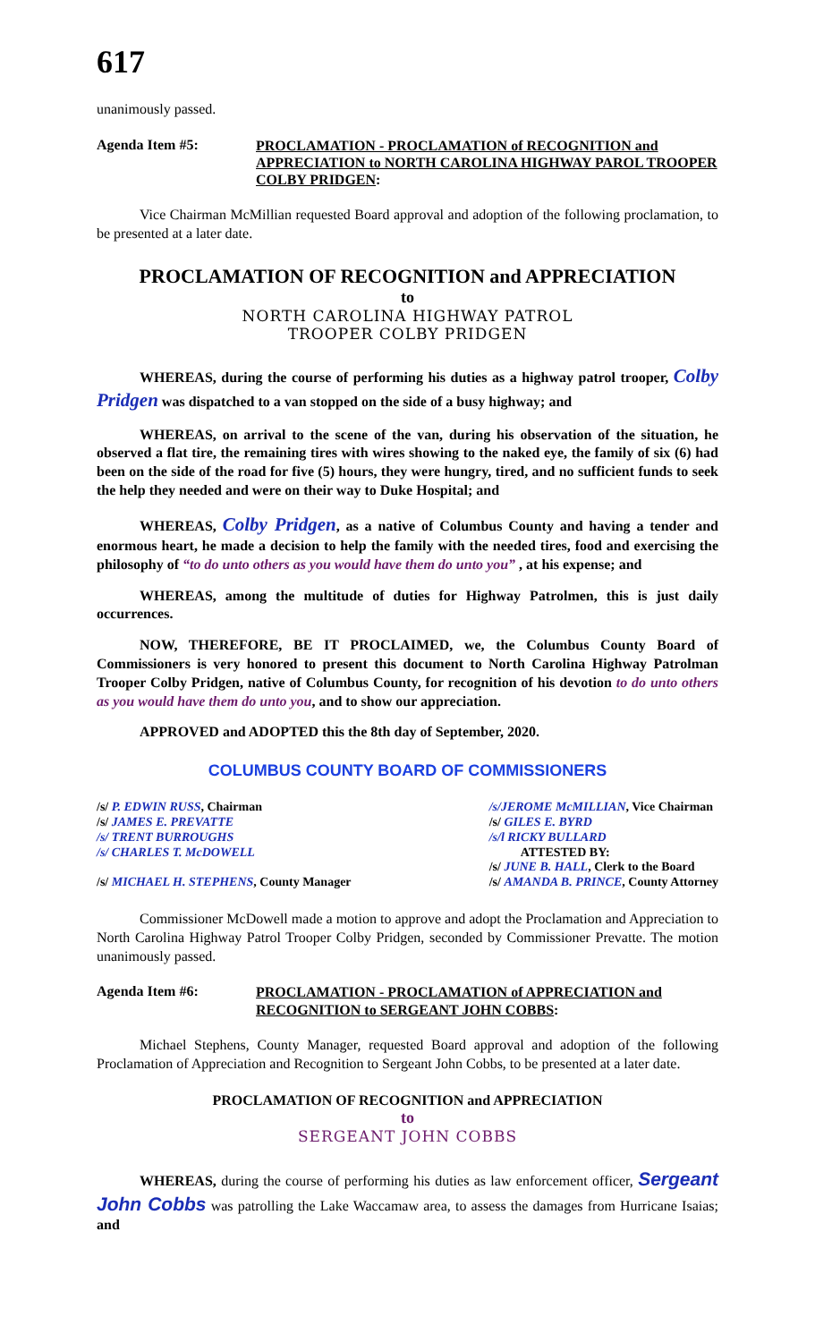617
unanimously passed.
Agenda Item #5:
PROCLAMATION - PROCLAMATION of RECOGNITION and APPRECIATION to NORTH CAROLINA HIGHWAY PAROL TROOPER COLBY PRIDGEN:
Vice Chairman McMillian requested Board approval and adoption of the following proclamation, to be presented at a later date.
PROCLAMATION OF RECOGNITION and APPRECIATION
to
NORTH CAROLINA HIGHWAY PATROL
TROOPER COLBY PRIDGEN
WHEREAS, during the course of performing his duties as a highway patrol trooper, Colby Pridgen was dispatched to a van stopped on the side of a busy highway; and
WHEREAS, on arrival to the scene of the van, during his observation of the situation, he observed a flat tire, the remaining tires with wires showing to the naked eye, the family of six (6) had been on the side of the road for five (5) hours, they were hungry, tired, and no sufficient funds to seek the help they needed and were on their way to Duke Hospital; and
WHEREAS, Colby Pridgen, as a native of Columbus County and having a tender and enormous heart, he made a decision to help the family with the needed tires, food and exercising the philosophy of “to do unto others as you would have them do unto you” , at his expense; and
WHEREAS, among the multitude of duties for Highway Patrolmen, this is just daily occurrences.
NOW, THEREFORE, BE IT PROCLAIMED, we, the Columbus County Board of Commissioners is very honored to present this document to North Carolina Highway Patrolman Trooper Colby Pridgen, native of Columbus County, for recognition of his devotion to do unto others as you would have them do unto you, and to show our appreciation.
APPROVED and ADOPTED this the 8th day of September, 2020.
COLUMBUS COUNTY BOARD OF COMMISSIONERS
/s/ P. EDWIN RUSS, Chairman
/s/ JAMES E. PREVATTE
/s/ TRENT BURROUGHS
/s/ CHARLES T. McDOWELL
/s/ MICHAEL H. STEPHENS, County Manager
/s/JEROME McMILLIAN, Vice Chairman
/s/ GILES E. BYRD
/s/l RICKY BULLARD
ATTESTED BY:
/s/ JUNE B. HALL, Clerk to the Board
/s/ AMANDA B. PRINCE, County Attorney
Commissioner McDowell made a motion to approve and adopt the Proclamation and Appreciation to North Carolina Highway Patrol Trooper Colby Pridgen, seconded by Commissioner Prevatte. The motion unanimously passed.
Agenda Item #6:
PROCLAMATION - PROCLAMATION of APPRECIATION and RECOGNITION to SERGEANT JOHN COBBS:
Michael Stephens, County Manager, requested Board approval and adoption of the following Proclamation of Appreciation and Recognition to Sergeant John Cobbs, to be presented at a later date.
PROCLAMATION OF RECOGNITION and APPRECIATION
to
SERGEANT JOHN COBBS
WHEREAS, during the course of performing his duties as law enforcement officer, Sergeant John Cobbs was patrolling the Lake Waccamaw area, to assess the damages from Hurricane Isaias; and